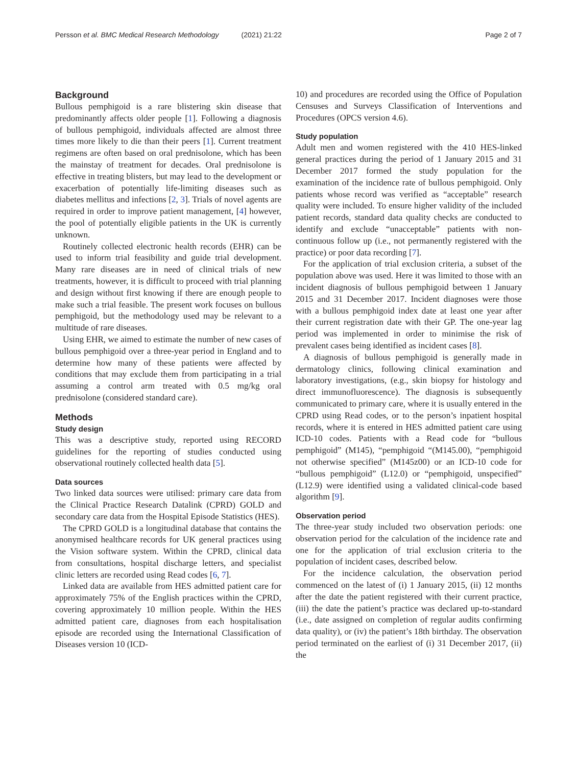Persson et al. BMC Medical Research Methodology (2021) 21:22
Page 2 of 7
Background
Bullous pemphigoid is a rare blistering skin disease that predominantly affects older people [1]. Following a diagnosis of bullous pemphigoid, individuals affected are almost three times more likely to die than their peers [1]. Current treatment regimens are often based on oral prednisolone, which has been the mainstay of treatment for decades. Oral prednisolone is effective in treating blisters, but may lead to the development or exacerbation of potentially life-limiting diseases such as diabetes mellitus and infections [2, 3]. Trials of novel agents are required in order to improve patient management, [4] however, the pool of potentially eligible patients in the UK is currently unknown.
Routinely collected electronic health records (EHR) can be used to inform trial feasibility and guide trial development. Many rare diseases are in need of clinical trials of new treatments, however, it is difficult to proceed with trial planning and design without first knowing if there are enough people to make such a trial feasible. The present work focuses on bullous pemphigoid, but the methodology used may be relevant to a multitude of rare diseases.
Using EHR, we aimed to estimate the number of new cases of bullous pemphigoid over a three-year period in England and to determine how many of these patients were affected by conditions that may exclude them from participating in a trial assuming a control arm treated with 0.5 mg/kg oral prednisolone (considered standard care).
Methods
Study design
This was a descriptive study, reported using RECORD guidelines for the reporting of studies conducted using observational routinely collected health data [5].
Data sources
Two linked data sources were utilised: primary care data from the Clinical Practice Research Datalink (CPRD) GOLD and secondary care data from the Hospital Episode Statistics (HES).
The CPRD GOLD is a longitudinal database that contains the anonymised healthcare records for UK general practices using the Vision software system. Within the CPRD, clinical data from consultations, hospital discharge letters, and specialist clinic letters are recorded using Read codes [6, 7].
Linked data are available from HES admitted patient care for approximately 75% of the English practices within the CPRD, covering approximately 10 million people. Within the HES admitted patient care, diagnoses from each hospitalisation episode are recorded using the International Classification of Diseases version 10 (ICD-
10) and procedures are recorded using the Office of Population Censuses and Surveys Classification of Interventions and Procedures (OPCS version 4.6).
Study population
Adult men and women registered with the 410 HES-linked general practices during the period of 1 January 2015 and 31 December 2017 formed the study population for the examination of the incidence rate of bullous pemphigoid. Only patients whose record was verified as “acceptable” research quality were included. To ensure higher validity of the included patient records, standard data quality checks are conducted to identify and exclude “unacceptable” patients with non-continuous follow up (i.e., not permanently registered with the practice) or poor data recording [7].
For the application of trial exclusion criteria, a subset of the population above was used. Here it was limited to those with an incident diagnosis of bullous pemphigoid between 1 January 2015 and 31 December 2017. Incident diagnoses were those with a bullous pemphigoid index date at least one year after their current registration date with their GP. The one-year lag period was implemented in order to minimise the risk of prevalent cases being identified as incident cases [8].
A diagnosis of bullous pemphigoid is generally made in dermatology clinics, following clinical examination and laboratory investigations, (e.g., skin biopsy for histology and direct immunofluorescence). The diagnosis is subsequently communicated to primary care, where it is usually entered in the CPRD using Read codes, or to the person’s inpatient hospital records, where it is entered in HES admitted patient care using ICD-10 codes. Patients with a Read code for “bullous pemphigoid” (M145), “pemphigoid “(M145.00), “pemphigoid not otherwise specified” (M145z00) or an ICD-10 code for “bullous pemphigoid” (L12.0) or “pemphigoid, unspecified” (L12.9) were identified using a validated clinical-code based algorithm [9].
Observation period
The three-year study included two observation periods: one observation period for the calculation of the incidence rate and one for the application of trial exclusion criteria to the population of incident cases, described below.
For the incidence calculation, the observation period commenced on the latest of (i) 1 January 2015, (ii) 12 months after the date the patient registered with their current practice, (iii) the date the patient’s practice was declared up-to-standard (i.e., date assigned on completion of regular audits confirming data quality), or (iv) the patient’s 18th birthday. The observation period terminated on the earliest of (i) 31 December 2017, (ii) the